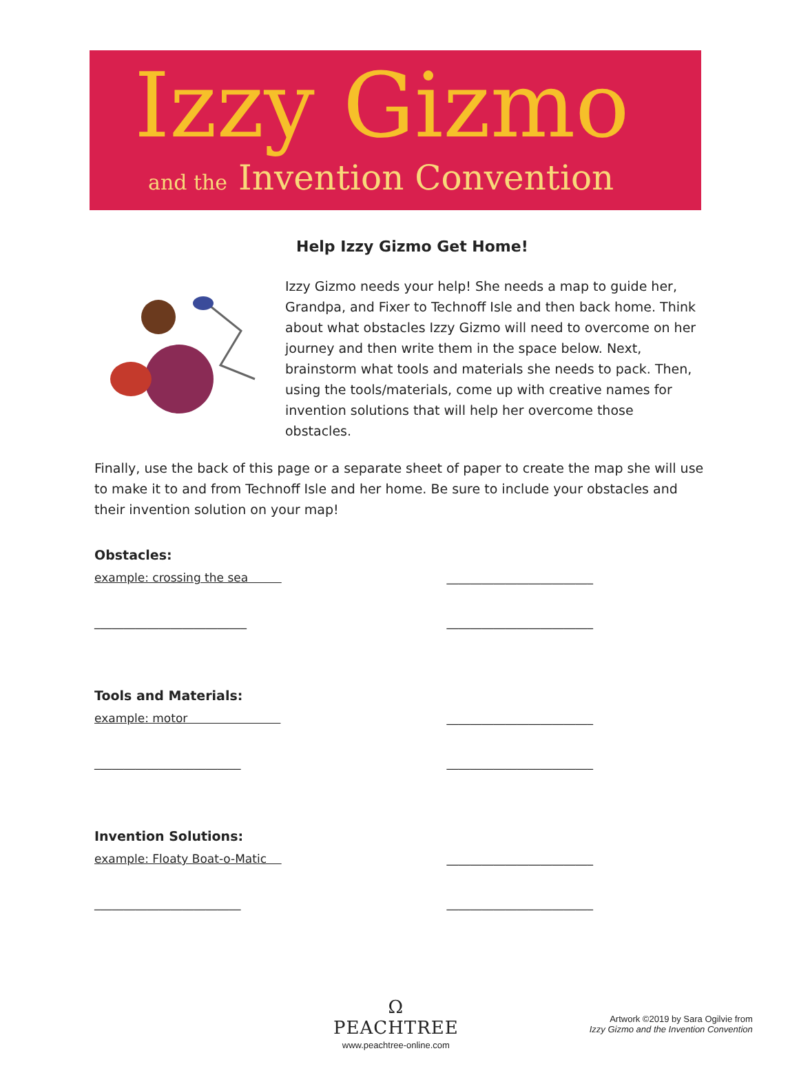Izzy Gizmo
and the Invention Convention
Help Izzy Gizmo Get Home!
Izzy Gizmo needs your help! She needs a map to guide her, Grandpa, and Fixer to Technoff Isle and then back home. Think about what obstacles Izzy Gizmo will need to overcome on her journey and then write them in the space below. Next, brainstorm what tools and materials she needs to pack. Then, using the tools/materials, come up with creative names for invention solutions that will help her overcome those obstacles.
Finally, use the back of this page or a separate sheet of paper to create the map she will use to make it to and from Technoff Isle and her home. Be sure to include your obstacles and their invention solution on your map!
Obstacles:
example: crossing the sea _________________________
__________________________ _________________________
Tools and Materials:
example: motor _________________________
_________________________ _________________________
Invention Solutions:
example: Floaty Boat-o-Matic _________________________
_________________________ _________________________
Ω
PEACHTREE
www.peachtree-online.com
Artwork ©2019 by Sara Ogilvie from
Izzy Gizmo and the Invention Convention